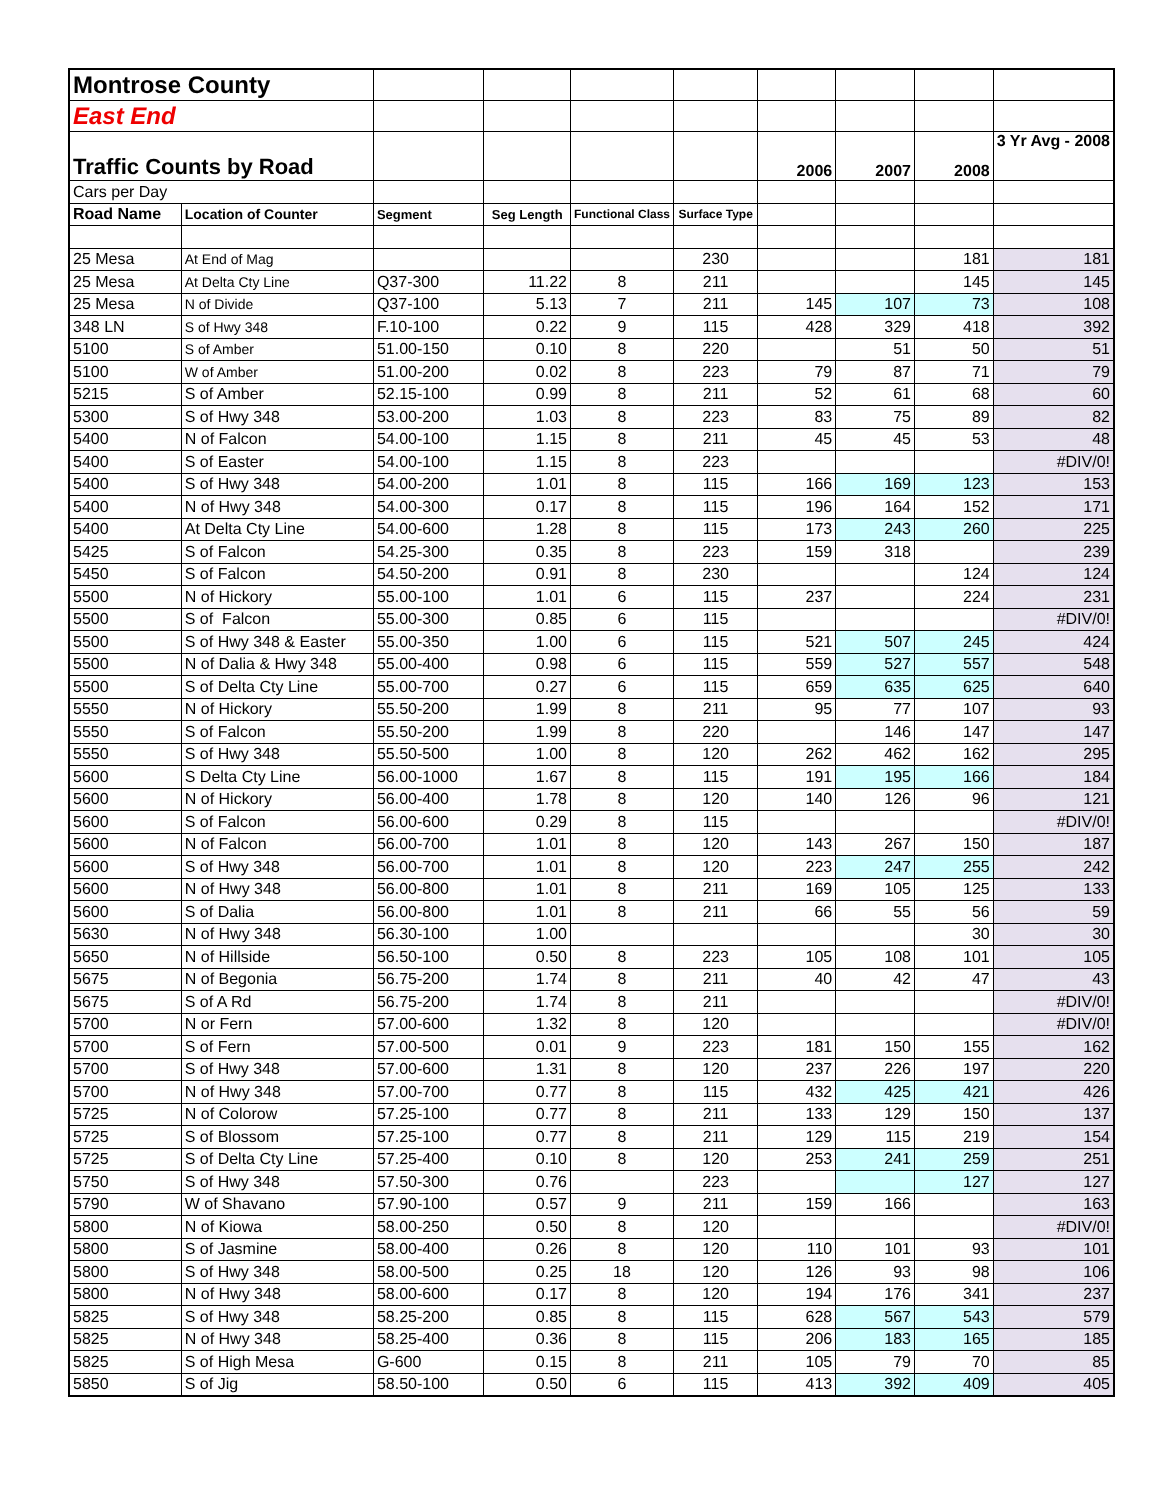| Montrose County | | | | | | | | | |
| East End | | | | | | | | | |
| Traffic Counts by Road | | | | | | 2006 | 2007 | 2008 | 3 Yr Avg - 2008 |
| Cars per Day | | | | | | | | | |
| Road Name | Location of Counter | Segment | Seg Length | Functional Class | Surface Type | | | | |
| 25 Mesa | At End of Mag | | | | 230 | | | 181 | 181 |
| 25 Mesa | At Delta Cty Line | Q37-300 | 11.22 | 8 | 211 | | | 145 | 145 |
| 25 Mesa | N of Divide | Q37-100 | 5.13 | 7 | 211 | 145 | 107 | 73 | 108 |
| 348 LN | S of Hwy 348 | F.10-100 | 0.22 | 9 | 115 | 428 | 329 | 418 | 392 |
| 5100 | S of Amber | 51.00-150 | 0.10 | 8 | 220 | | 51 | 50 | 51 |
| 5100 | W of Amber | 51.00-200 | 0.02 | 8 | 223 | 79 | 87 | 71 | 79 |
| 5215 | S of Amber | 52.15-100 | 0.99 | 8 | 211 | 52 | 61 | 68 | 60 |
| 5300 | S of Hwy 348 | 53.00-200 | 1.03 | 8 | 223 | 83 | 75 | 89 | 82 |
| 5400 | N of Falcon | 54.00-100 | 1.15 | 8 | 211 | 45 | 45 | 53 | 48 |
| 5400 | S of Easter | 54.00-100 | 1.15 | 8 | 223 | | | | #DIV/0! |
| 5400 | S of Hwy 348 | 54.00-200 | 1.01 | 8 | 115 | 166 | 169 | 123 | 153 |
| 5400 | N of Hwy 348 | 54.00-300 | 0.17 | 8 | 115 | 196 | 164 | 152 | 171 |
| 5400 | At Delta Cty Line | 54.00-600 | 1.28 | 8 | 115 | 173 | 243 | 260 | 225 |
| 5425 | S of Falcon | 54.25-300 | 0.35 | 8 | 223 | 159 | 318 | | 239 |
| 5450 | S of Falcon | 54.50-200 | 0.91 | 8 | 230 | | | 124 | 124 |
| 5500 | N of Hickory | 55.00-100 | 1.01 | 6 | 115 | 237 | | 224 | 231 |
| 5500 | S of Falcon | 55.00-300 | 0.85 | 6 | 115 | | | | #DIV/0! |
| 5500 | S of Hwy 348 & Easter | 55.00-350 | 1.00 | 6 | 115 | 521 | 507 | 245 | 424 |
| 5500 | N of Dalia & Hwy 348 | 55.00-400 | 0.98 | 6 | 115 | 559 | 527 | 557 | 548 |
| 5500 | S of Delta Cty Line | 55.00-700 | 0.27 | 6 | 115 | 659 | 635 | 625 | 640 |
| 5550 | N of Hickory | 55.50-200 | 1.99 | 8 | 211 | 95 | 77 | 107 | 93 |
| 5550 | S of Falcon | 55.50-200 | 1.99 | 8 | 220 | | 146 | 147 | 147 |
| 5550 | S of Hwy 348 | 55.50-500 | 1.00 | 8 | 120 | 262 | 462 | 162 | 295 |
| 5600 | S Delta Cty Line | 56.00-1000 | 1.67 | 8 | 115 | 191 | 195 | 166 | 184 |
| 5600 | N of Hickory | 56.00-400 | 1.78 | 8 | 120 | 140 | 126 | 96 | 121 |
| 5600 | S of Falcon | 56.00-600 | 0.29 | 8 | 115 | | | | #DIV/0! |
| 5600 | N of Falcon | 56.00-700 | 1.01 | 8 | 120 | 143 | 267 | 150 | 187 |
| 5600 | S of Hwy 348 | 56.00-700 | 1.01 | 8 | 120 | 223 | 247 | 255 | 242 |
| 5600 | N of Hwy 348 | 56.00-800 | 1.01 | 8 | 211 | 169 | 105 | 125 | 133 |
| 5600 | S of Dalia | 56.00-800 | 1.01 | 8 | 211 | 66 | 55 | 56 | 59 |
| 5630 | N of Hwy 348 | 56.30-100 | 1.00 | | | | | 30 | 30 |
| 5650 | N of Hillside | 56.50-100 | 0.50 | 8 | 223 | 105 | 108 | 101 | 105 |
| 5675 | N of Begonia | 56.75-200 | 1.74 | 8 | 211 | 40 | 42 | 47 | 43 |
| 5675 | S of A Rd | 56.75-200 | 1.74 | 8 | 211 | | | | #DIV/0! |
| 5700 | N or Fern | 57.00-600 | 1.32 | 8 | 120 | | | | #DIV/0! |
| 5700 | S of Fern | 57.00-500 | 0.01 | 9 | 223 | 181 | 150 | 155 | 162 |
| 5700 | S of Hwy 348 | 57.00-600 | 1.31 | 8 | 120 | 237 | 226 | 197 | 220 |
| 5700 | N of Hwy 348 | 57.00-700 | 0.77 | 8 | 115 | 432 | 425 | 421 | 426 |
| 5725 | N of Colorow | 57.25-100 | 0.77 | 8 | 211 | 133 | 129 | 150 | 137 |
| 5725 | S of Blossom | 57.25-100 | 0.77 | 8 | 211 | 129 | 115 | 219 | 154 |
| 5725 | S of Delta Cty Line | 57.25-400 | 0.10 | 8 | 120 | 253 | 241 | 259 | 251 |
| 5750 | S of Hwy 348 | 57.50-300 | 0.76 | | 223 | | | 127 | 127 |
| 5790 | W of Shavano | 57.90-100 | 0.57 | 9 | 211 | 159 | 166 | | 163 |
| 5800 | N of Kiowa | 58.00-250 | 0.50 | 8 | 120 | | | | #DIV/0! |
| 5800 | S of Jasmine | 58.00-400 | 0.26 | 8 | 120 | 110 | 101 | 93 | 101 |
| 5800 | S of Hwy 348 | 58.00-500 | 0.25 | 18 | 120 | 126 | 93 | 98 | 106 |
| 5800 | N of Hwy 348 | 58.00-600 | 0.17 | 8 | 120 | 194 | 176 | 341 | 237 |
| 5825 | S of Hwy 348 | 58.25-200 | 0.85 | 8 | 115 | 628 | 567 | 543 | 579 |
| 5825 | N of Hwy 348 | 58.25-400 | 0.36 | 8 | 115 | 206 | 183 | 165 | 185 |
| 5825 | S of High Mesa | G-600 | 0.15 | 8 | 211 | 105 | 79 | 70 | 85 |
| 5850 | S of Jig | 58.50-100 | 0.50 | 6 | 115 | 413 | 392 | 409 | 405 |